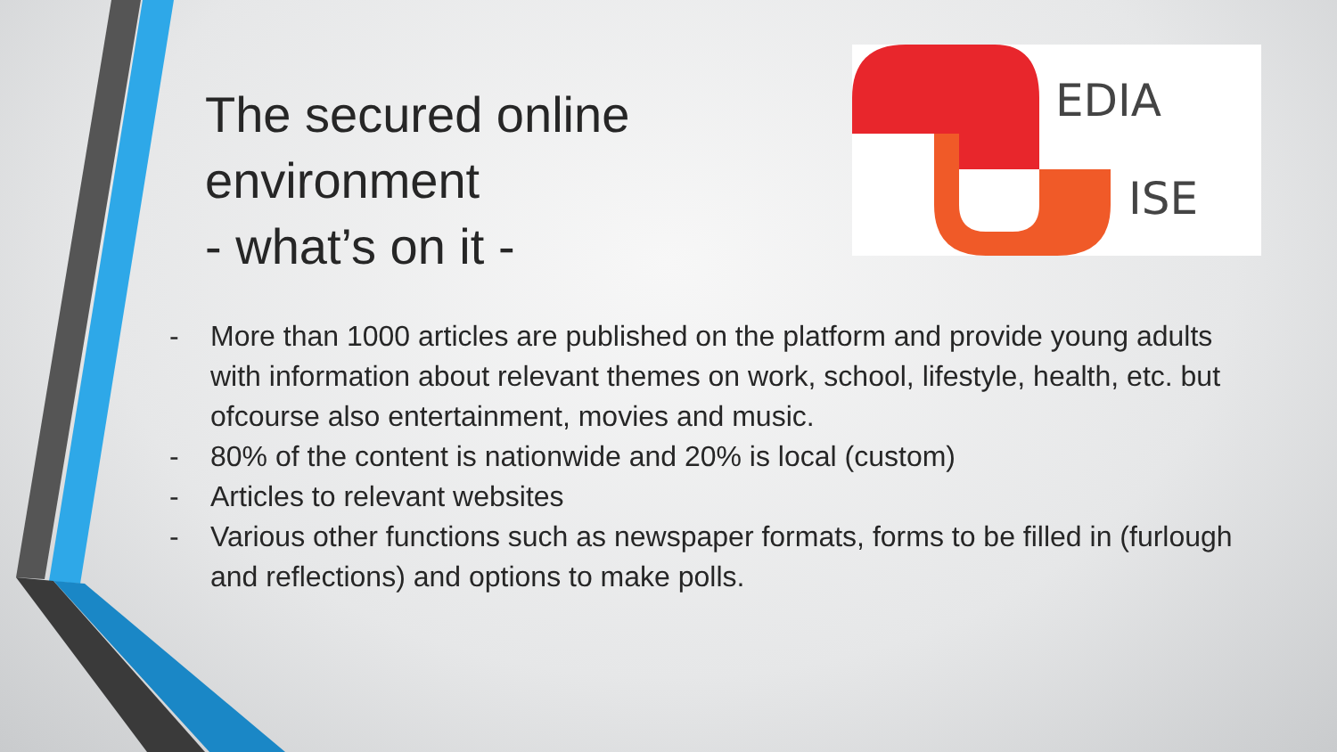The secured online
environment
- what’s on it -
EDIA
ISE
- More than 1000 articles are published on the platform and provide young adults with information about relevant themes on work, school, lifestyle, health, etc. but ofcourse also entertainment, movies and music.
- 80% of the content is nationwide and 20% is local (custom)
- Articles to relevant websites
- Various other functions such as newspaper formats, forms to be filled in (furlough and reflections) and options to make polls.